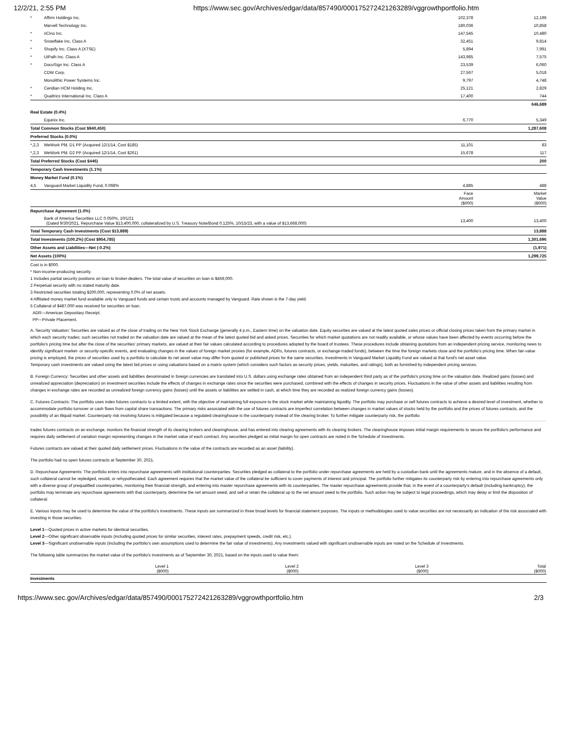12/2/21, 2:55 PM https://www.sec.gov/Archives/edgar/data/857490/000175272421263289/vggrowthportfolio.htm
| * | Affirm Holdings Inc. | 102,378 | 12,196 |
| | Marvell Technology Inc. | 180,036 | 10,858 |
| * | nCino Inc. | 147,545 | 10,480 |
| * | Snowflake Inc. Class A | 32,451 | 9,814 |
| * | Shopify Inc. Class A (XTSE) | 5,894 | 7,991 |
| * | UiPath Inc. Class A | 143,985 | 7,575 |
| * | DocuSign Inc. Class A | 23,539 | 6,060 |
| | CDW Corp. | 27,567 | 5,018 |
| | Monolithic Power Systems Inc. | 9,797 | 4,748 |
| * | Ceridian HCM Holding Inc. | 25,121 | 2,829 |
| * | Qualtrics International Inc. Class A | 17,400 | 744 |
| | | | 646,689 |
| Real Estate (0.4%) | | | |
| | Equinix Inc. | 6,770 | 5,349 |
| Total Common Stocks (Cost $940,450) | | | 1,287,608 |
| Preferred Stocks (0.0%) | | | |
| *,2,3 | WeWork Pfd. D1 PP (Acquired 12/1/14, Cost $185) | 11,101 | 83 |
| *,2,3 | WeWork Pfd. D2 PP (Acquired 12/1/14, Cost $261) | 15,678 | 117 |
| Total Preferred Stocks (Cost $446) | | | 200 |
| Temporary Cash Investments (1.1%) | | | |
| Money Market Fund (0.1%) | | | |
| 4,5 | Vanguard Market Liquidity Fund, 0.068% | 4,885 | 488 |
| | | Face Amount ($000) | Market Value ($000) |
| Repurchase Agreement (1.0%) | | | |
| | Bank of America Securities LLC 0.050%, 10/1/21 (Dated 9/30/2021, Repurchase Value $13,400,000, collateralized by U.S. Treasury Note/Bond 0.125%, 10/15/23, with a value of $13,668,000) | 13,400 | 13,400 |
| Total Temporary Cash Investments (Cost $13,889) | | | 13,888 |
| Total Investments (100.2%) (Cost $954,785) | | | 1,301,696 |
| Other Assets and Liabilities—Net (-0.2%) | | | (1,971) |
| Net Assets (100%) | | | 1,299,725 |
Cost is in $000.
* Non-income-producing security.
1 Includes partial security positions on loan to broker-dealers. The total value of securities on loan is $459,000.
2 Perpetual security with no stated maturity date.
3 Restricted securities totaling $200,000, representing 0.0% of net assets.
4 Affiliated money market fund available only to Vanguard funds and certain trusts and accounts managed by Vanguard. Rate shown is the 7-day yield.
5 Collateral of $487,000 was received for securities on loan.
ADR—American Depositary Receipt.
PP—Private Placement.
A. Security Valuation: Securities are valued as of the close of trading on the New York Stock Exchange (generally 4 p.m., Eastern time) on the valuation date. Equity securities are valued at the latest quoted sales prices or official closing prices taken from the primary market in which each security trades; such securities not traded on the valuation date are valued at the mean of the latest quoted bid and asked prices. Securities for which market quotations are not readily available, or whose values have been affected by events occurring before the portfolio's pricing time but after the close of the securities' primary markets, are valued at their fair values calculated according to procedures adopted by the board of trustees. These procedures include obtaining quotations from an independent pricing service, monitoring news to identify significant market- or security-specific events, and evaluating changes in the values of foreign market proxies (for example, ADRs, futures contracts, or exchange-traded funds), between the time the foreign markets close and the portfolio's pricing time. When fair-value pricing is employed, the prices of securities used by a portfolio to calculate its net asset value may differ from quoted or published prices for the same securities. Investments in Vanguard Market Liquidity Fund are valued at that fund's net asset value.
Temporary cash investments are valued using the latest bid prices or using valuations based on a matrix system (which considers such factors as security prices, yields, maturities, and ratings), both as furnished by independent pricing services.
B. Foreign Currency: Securities and other assets and liabilities denominated in foreign currencies are translated into U.S. dollars using exchange rates obtained from an independent third party as of the portfolio's pricing time on the valuation date. Realized gains (losses) and unrealized appreciation (depreciation) on investment securities include the effects of changes in exchange rates since the securities were purchased, combined with the effects of changes in security prices. Fluctuations in the value of other assets and liabilities resulting from changes in exchange rates are recorded as unrealized foreign currency gains (losses) until the assets or liabilities are settled in cash, at which time they are recorded as realized foreign currency gains (losses).
C. Futures Contracts: The portfolio uses index futures contracts to a limited extent, with the objective of maintaining full exposure to the stock market while maintaining liquidity. The portfolio may purchase or sell futures contracts to achieve a desired level of investment, whether to accommodate portfolio turnover or cash flows from capital share transactions. The primary risks associated with the use of futures contracts are imperfect correlation between changes in market values of stocks held by the portfolio and the prices of futures contracts, and the possibility of an illiquid market. Counterparty risk involving futures is mitigated because a regulated clearinghouse is the counterparty instead of the clearing broker. To further mitigate counterparty risk, the portfolio
trades futures contracts on an exchange, monitors the financial strength of its clearing brokers and clearinghouse, and has entered into clearing agreements with its clearing brokers. The clearinghouse imposes initial margin requirements to secure the portfolio's performance and requires daily settlement of variation margin representing changes in the market value of each contract. Any securities pledged as initial margin for open contracts are noted in the Schedule of Investments.
Futures contracts are valued at their quoted daily settlement prices. Fluctuations in the value of the contracts are recorded as an asset (liability).
The portfolio had no open futures contracts at September 30, 2021.
D. Repurchase Agreements: The portfolio enters into repurchase agreements with institutional counterparties. Securities pledged as collateral to the portfolio under repurchase agreements are held by a custodian bank until the agreements mature, and in the absence of a default, such collateral cannot be repledged, resold, or rehypothecated. Each agreement requires that the market value of the collateral be sufficient to cover payments of interest and principal. The portfolio further mitigates its counterparty risk by entering into repurchase agreements only with a diverse group of prequalified counterparties, monitoring their financial strength, and entering into master repurchase agreements with its counterparties. The master repurchase agreements provide that, in the event of a counterparty's default (including bankruptcy), the portfolio may terminate any repurchase agreements with that counterparty, determine the net amount owed, and sell or retain the collateral up to the net amount owed to the portfolio. Such action may be subject to legal proceedings, which may delay or limit the disposition of collateral.
E. Various inputs may be used to determine the value of the portfolio's investments. These inputs are summarized in three broad levels for financial statement purposes. The inputs or methodologies used to value securities are not necessarily an indication of the risk associated with investing in those securities.
Level 1—Quoted prices in active markets for identical securities.
Level 2—Other significant observable inputs (including quoted prices for similar securities, interest rates, prepayment speeds, credit risk, etc.).
Level 3—Significant unobservable inputs (including the portfolio's own assumptions used to determine the fair value of investments). Any investments valued with significant unobservable inputs are noted on the Schedule of Investments.
The following table summarizes the market value of the portfolio's investments as of September 30, 2021, based on the inputs used to value them:
| | Level 1 ($000) | Level 2 ($000) | Level 3 ($000) | Total ($000) |
| --- | --- | --- | --- | --- |
| Investments | | | | |
https://www.sec.gov/Archives/edgar/data/857490/000175272421263289/vggrowthportfolio.htm 2/3